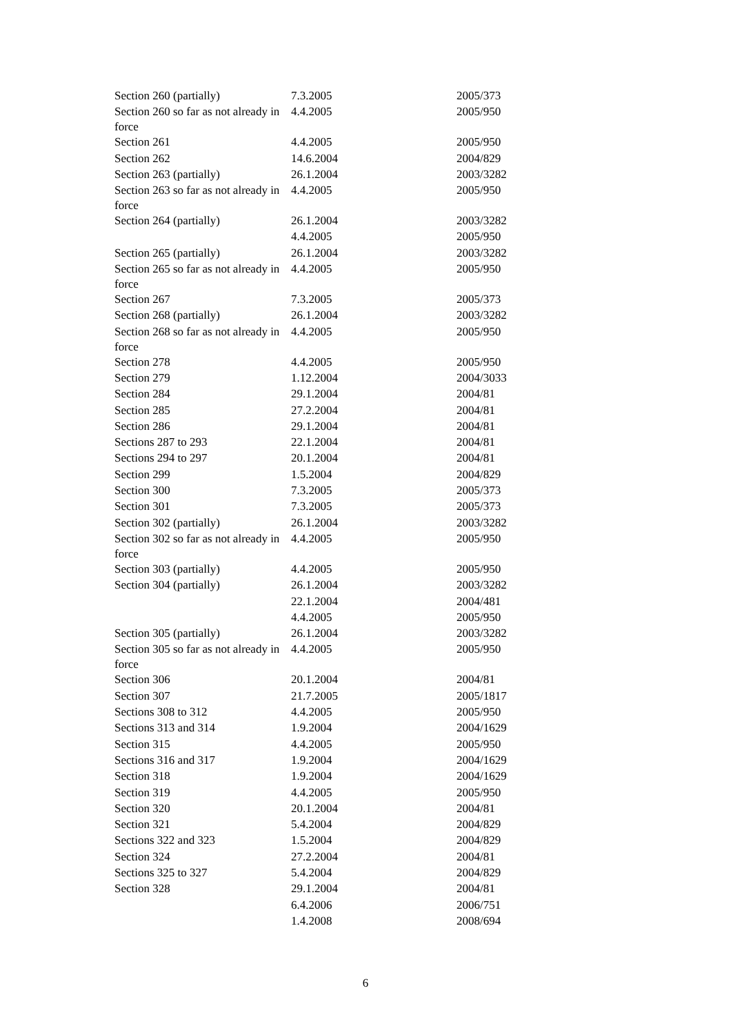| Section 260 (partially) | 7.3.2005 | 2005/373 |
| Section 260 so far as not already in force | 4.4.2005 | 2005/950 |
| Section 261 | 4.4.2005 | 2005/950 |
| Section 262 | 14.6.2004 | 2004/829 |
| Section 263 (partially) | 26.1.2004 | 2003/3282 |
| Section 263 so far as not already in force | 4.4.2005 | 2005/950 |
| Section 264 (partially) | 26.1.2004 | 2003/3282 |
| | 4.4.2005 | 2005/950 |
| Section 265 (partially) | 26.1.2004 | 2003/3282 |
| Section 265 so far as not already in force | 4.4.2005 | 2005/950 |
| Section 267 | 7.3.2005 | 2005/373 |
| Section 268 (partially) | 26.1.2004 | 2003/3282 |
| Section 268 so far as not already in force | 4.4.2005 | 2005/950 |
| Section 278 | 4.4.2005 | 2005/950 |
| Section 279 | 1.12.2004 | 2004/3033 |
| Section 284 | 29.1.2004 | 2004/81 |
| Section 285 | 27.2.2004 | 2004/81 |
| Section 286 | 29.1.2004 | 2004/81 |
| Sections 287 to 293 | 22.1.2004 | 2004/81 |
| Sections 294 to 297 | 20.1.2004 | 2004/81 |
| Section 299 | 1.5.2004 | 2004/829 |
| Section 300 | 7.3.2005 | 2005/373 |
| Section 301 | 7.3.2005 | 2005/373 |
| Section 302 (partially) | 26.1.2004 | 2003/3282 |
| Section 302 so far as not already in force | 4.4.2005 | 2005/950 |
| Section 303 (partially) | 4.4.2005 | 2005/950 |
| Section 304 (partially) | 26.1.2004 | 2003/3282 |
| | 22.1.2004 | 2004/481 |
| | 4.4.2005 | 2005/950 |
| Section 305 (partially) | 26.1.2004 | 2003/3282 |
| Section 305 so far as not already in force | 4.4.2005 | 2005/950 |
| Section 306 | 20.1.2004 | 2004/81 |
| Section 307 | 21.7.2005 | 2005/1817 |
| Sections 308 to 312 | 4.4.2005 | 2005/950 |
| Sections 313 and 314 | 1.9.2004 | 2004/1629 |
| Section 315 | 4.4.2005 | 2005/950 |
| Sections 316 and 317 | 1.9.2004 | 2004/1629 |
| Section 318 | 1.9.2004 | 2004/1629 |
| Section 319 | 4.4.2005 | 2005/950 |
| Section 320 | 20.1.2004 | 2004/81 |
| Section 321 | 5.4.2004 | 2004/829 |
| Sections 322 and 323 | 1.5.2004 | 2004/829 |
| Section 324 | 27.2.2004 | 2004/81 |
| Sections 325 to 327 | 5.4.2004 | 2004/829 |
| Section 328 | 29.1.2004 | 2004/81 |
| | 6.4.2006 | 2006/751 |
| | 1.4.2008 | 2008/694 |
6